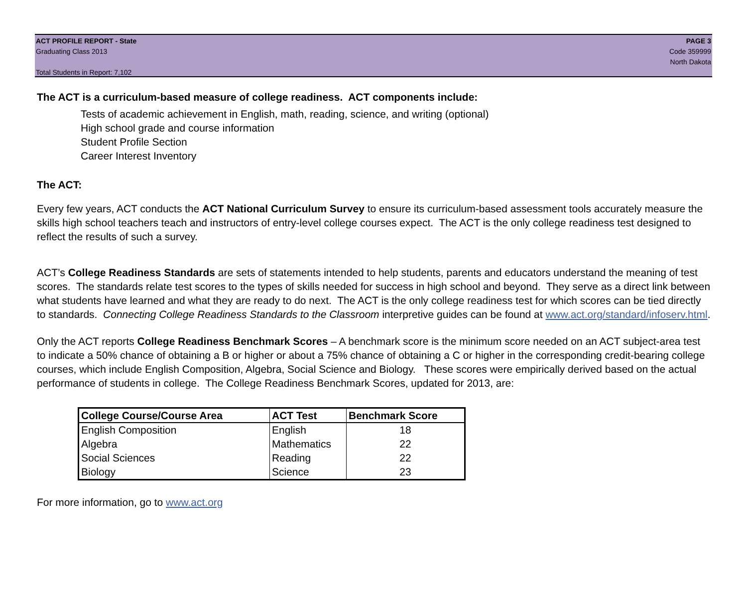ACT PROFILE REPORT - State
Graduating Class 2013
Total Students in Report: 7,102
PAGE 3
Code 359999
North Dakota
The ACT is a curriculum-based measure of college readiness. ACT components include:
Tests of academic achievement in English, math, reading, science, and writing (optional)
High school grade and course information
Student Profile Section
Career Interest Inventory
The ACT:
Every few years, ACT conducts the ACT National Curriculum Survey to ensure its curriculum-based assessment tools accurately measure the skills high school teachers teach and instructors of entry-level college courses expect. The ACT is the only college readiness test designed to reflect the results of such a survey.
ACT’s College Readiness Standards are sets of statements intended to help students, parents and educators understand the meaning of test scores. The standards relate test scores to the types of skills needed for success in high school and beyond. They serve as a direct link between what students have learned and what they are ready to do next. The ACT is the only college readiness test for which scores can be tied directly to standards. Connecting College Readiness Standards to the Classroom interpretive guides can be found at www.act.org/standard/infoserv.html.
Only the ACT reports College Readiness Benchmark Scores – A benchmark score is the minimum score needed on an ACT subject-area test to indicate a 50% chance of obtaining a B or higher or about a 75% chance of obtaining a C or higher in the corresponding credit-bearing college courses, which include English Composition, Algebra, Social Science and Biology. These scores were empirically derived based on the actual performance of students in college. The College Readiness Benchmark Scores, updated for 2013, are:
| College Course/Course Area | ACT Test | Benchmark Score |
| --- | --- | --- |
| English Composition | English | 18 |
| Algebra | Mathematics | 22 |
| Social Sciences | Reading | 22 |
| Biology | Science | 23 |
For more information, go to www.act.org